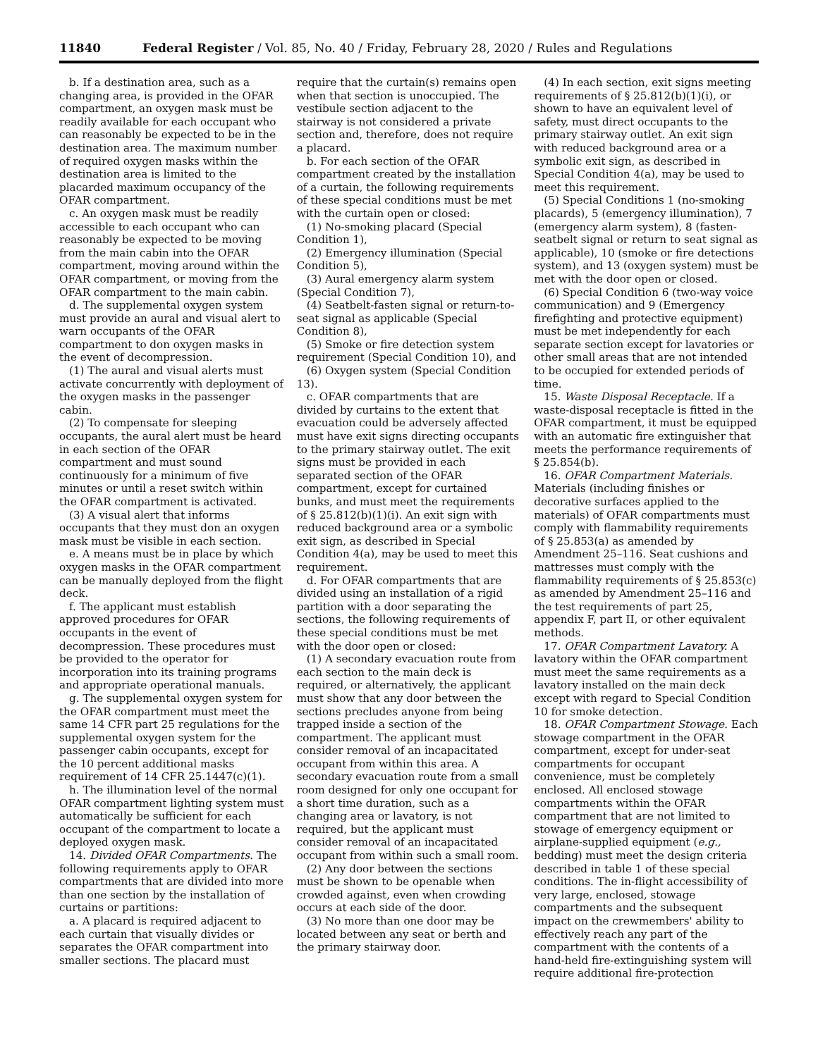11840 Federal Register / Vol. 85, No. 40 / Friday, February 28, 2020 / Rules and Regulations
b. If a destination area, such as a changing area, is provided in the OFAR compartment, an oxygen mask must be readily available for each occupant who can reasonably be expected to be in the destination area. The maximum number of required oxygen masks within the destination area is limited to the placarded maximum occupancy of the OFAR compartment.
c. An oxygen mask must be readily accessible to each occupant who can reasonably be expected to be moving from the main cabin into the OFAR compartment, moving around within the OFAR compartment, or moving from the OFAR compartment to the main cabin.
d. The supplemental oxygen system must provide an aural and visual alert to warn occupants of the OFAR compartment to don oxygen masks in the event of decompression.
(1) The aural and visual alerts must activate concurrently with deployment of the oxygen masks in the passenger cabin.
(2) To compensate for sleeping occupants, the aural alert must be heard in each section of the OFAR compartment and must sound continuously for a minimum of five minutes or until a reset switch within the OFAR compartment is activated.
(3) A visual alert that informs occupants that they must don an oxygen mask must be visible in each section.
e. A means must be in place by which oxygen masks in the OFAR compartment can be manually deployed from the flight deck.
f. The applicant must establish approved procedures for OFAR occupants in the event of decompression. These procedures must be provided to the operator for incorporation into its training programs and appropriate operational manuals.
g. The supplemental oxygen system for the OFAR compartment must meet the same 14 CFR part 25 regulations for the supplemental oxygen system for the passenger cabin occupants, except for the 10 percent additional masks requirement of 14 CFR 25.1447(c)(1).
h. The illumination level of the normal OFAR compartment lighting system must automatically be sufficient for each occupant of the compartment to locate a deployed oxygen mask.
14. Divided OFAR Compartments. The following requirements apply to OFAR compartments that are divided into more than one section by the installation of curtains or partitions:
a. A placard is required adjacent to each curtain that visually divides or separates the OFAR compartment into smaller sections. The placard must
require that the curtain(s) remains open when that section is unoccupied. The vestibule section adjacent to the stairway is not considered a private section and, therefore, does not require a placard.
b. For each section of the OFAR compartment created by the installation of a curtain, the following requirements of these special conditions must be met with the curtain open or closed:
(1) No-smoking placard (Special Condition 1),
(2) Emergency illumination (Special Condition 5),
(3) Aural emergency alarm system (Special Condition 7),
(4) Seatbelt-fasten signal or return-to-seat signal as applicable (Special Condition 8),
(5) Smoke or fire detection system requirement (Special Condition 10), and
(6) Oxygen system (Special Condition 13).
c. OFAR compartments that are divided by curtains to the extent that evacuation could be adversely affected must have exit signs directing occupants to the primary stairway outlet. The exit signs must be provided in each separated section of the OFAR compartment, except for curtained bunks, and must meet the requirements of § 25.812(b)(1)(i). An exit sign with reduced background area or a symbolic exit sign, as described in Special Condition 4(a), may be used to meet this requirement.
d. For OFAR compartments that are divided using an installation of a rigid partition with a door separating the sections, the following requirements of these special conditions must be met with the door open or closed:
(1) A secondary evacuation route from each section to the main deck is required, or alternatively, the applicant must show that any door between the sections precludes anyone from being trapped inside a section of the compartment. The applicant must consider removal of an incapacitated occupant from within this area. A secondary evacuation route from a small room designed for only one occupant for a short time duration, such as a changing area or lavatory, is not required, but the applicant must consider removal of an incapacitated occupant from within such a small room.
(2) Any door between the sections must be shown to be openable when crowded against, even when crowding occurs at each side of the door.
(3) No more than one door may be located between any seat or berth and the primary stairway door.
(4) In each section, exit signs meeting requirements of § 25.812(b)(1)(i), or shown to have an equivalent level of safety, must direct occupants to the primary stairway outlet. An exit sign with reduced background area or a symbolic exit sign, as described in Special Condition 4(a), may be used to meet this requirement.
(5) Special Conditions 1 (no-smoking placards), 5 (emergency illumination), 7 (emergency alarm system), 8 (fasten-seatbelt signal or return to seat signal as applicable), 10 (smoke or fire detections system), and 13 (oxygen system) must be met with the door open or closed.
(6) Special Condition 6 (two-way voice communication) and 9 (Emergency firefighting and protective equipment) must be met independently for each separate section except for lavatories or other small areas that are not intended to be occupied for extended periods of time.
15. Waste Disposal Receptacle. If a waste-disposal receptacle is fitted in the OFAR compartment, it must be equipped with an automatic fire extinguisher that meets the performance requirements of § 25.854(b).
16. OFAR Compartment Materials. Materials (including finishes or decorative surfaces applied to the materials) of OFAR compartments must comply with flammability requirements of § 25.853(a) as amended by Amendment 25–116. Seat cushions and mattresses must comply with the flammability requirements of § 25.853(c) as amended by Amendment 25–116 and the test requirements of part 25, appendix F, part II, or other equivalent methods.
17. OFAR Compartment Lavatory. A lavatory within the OFAR compartment must meet the same requirements as a lavatory installed on the main deck except with regard to Special Condition 10 for smoke detection.
18. OFAR Compartment Stowage. Each stowage compartment in the OFAR compartment, except for under-seat compartments for occupant convenience, must be completely enclosed. All enclosed stowage compartments within the OFAR compartment that are not limited to stowage of emergency equipment or airplane-supplied equipment (e.g., bedding) must meet the design criteria described in table 1 of these special conditions. The in-flight accessibility of very large, enclosed, stowage compartments and the subsequent impact on the crewmembers' ability to effectively reach any part of the compartment with the contents of a hand-held fire-extinguishing system will require additional fire-protection